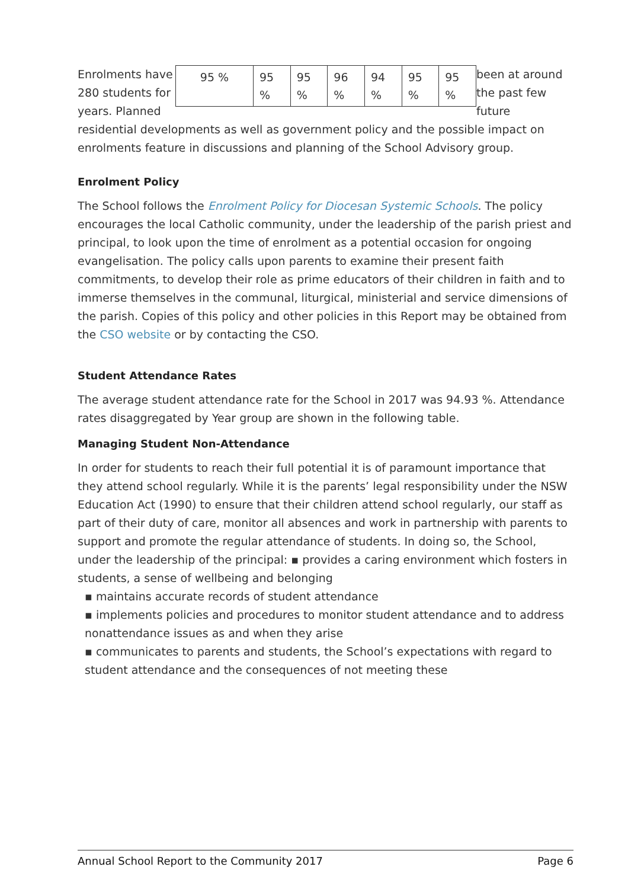Enrolments have 280 students for years. Planned
| 95 % | 95 % | 95 % | 96 % | 94 % | 95 % | 95 % |
been at around the past few future
residential developments as well as government policy and the possible impact on enrolments feature in discussions and planning of the School Advisory group.
Enrolment Policy
The School follows the Enrolment Policy for Diocesan Systemic Schools. The policy encourages the local Catholic community, under the leadership of the parish priest and principal, to look upon the time of enrolment as a potential occasion for ongoing evangelisation. The policy calls upon parents to examine their present faith commitments, to develop their role as prime educators of their children in faith and to immerse themselves in the communal, liturgical, ministerial and service dimensions of the parish. Copies of this policy and other policies in this Report may be obtained from the CSO website or by contacting the CSO.
Student Attendance Rates
The average student attendance rate for the School in 2017 was 94.93 %. Attendance rates disaggregated by Year group are shown in the following table.
Managing Student Non-Attendance
In order for students to reach their full potential it is of paramount importance that they attend school regularly. While it is the parents’ legal responsibility under the NSW Education Act (1990) to ensure that their children attend school regularly, our staff as part of their duty of care, monitor all absences and work in partnership with parents to support and promote the regular attendance of students. In doing so, the School, under the leadership of the principal: ▪ provides a caring environment which fosters in students, a sense of wellbeing and belonging
▪ maintains accurate records of student attendance
▪ implements policies and procedures to monitor student attendance and to address nonattendance issues as and when they arise
▪ communicates to parents and students, the School’s expectations with regard to student attendance and the consequences of not meeting these
Annual School Report to the Community 2017 Page 6